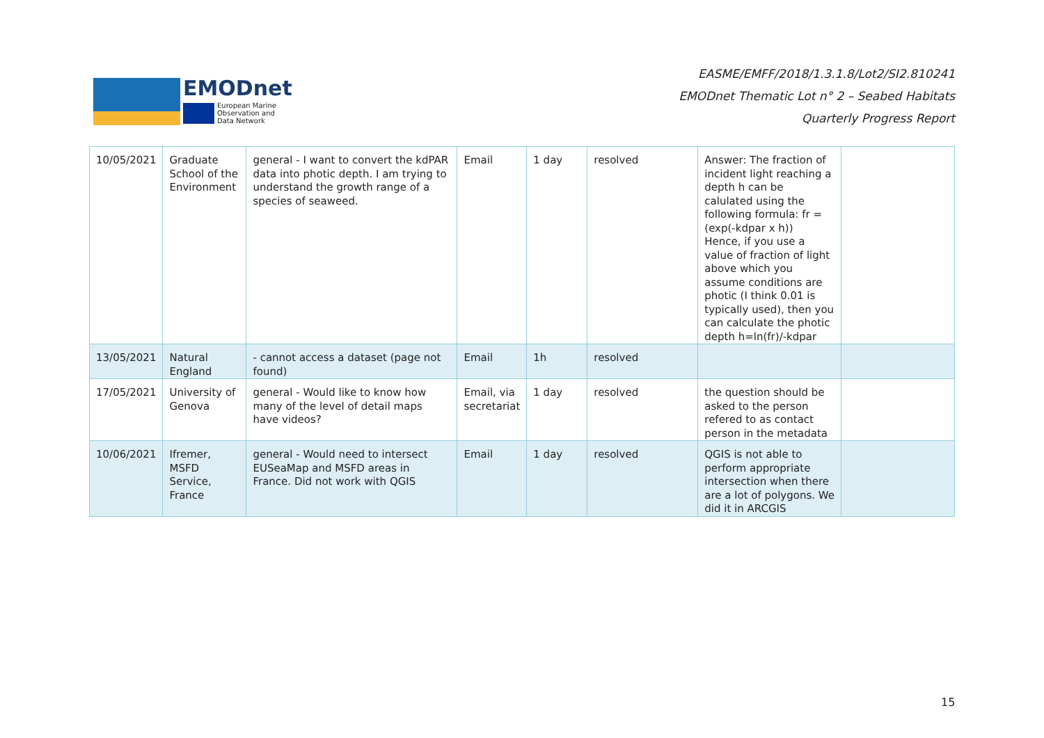EMODnet
European Marine
Observation and
Data Network
EASME/EMFF/2018/1.3.1.8/Lot2/SI2.810241
EMODnet Thematic Lot n° 2 – Seabed Habitats
Quarterly Progress Report
| 10/05/2021 | Graduate School of the Environment | general - I want to convert the kdPAR data into photic depth. I am trying to understand the growth range of a species of seaweed. | Email | 1 day | resolved | Answer: The fraction of incident light reaching a depth h can be calulated using the following formula: fr = (exp(-kdpar x h)) Hence, if you use a value of fraction of light above which you assume conditions are photic (I think 0.01 is typically used), then you can calculate the photic depth h=ln(fr)/-kdpar | |
| 13/05/2021 | Natural England | - cannot access a dataset (page not found) | Email | 1h | resolved | | |
| 17/05/2021 | University of Genova | general - Would like to know how many of the level of detail maps have videos? | Email, via secretariat | 1 day | resolved | the question should be asked to the person refered to as contact person in the metadata | |
| 10/06/2021 | Ifremer, MSFD Service, France | general - Would need to intersect EUSeaMap and MSFD areas in France. Did not work with QGIS | Email | 1 day | resolved | QGIS is not able to perform appropriate intersection when there are a lot of polygons. We did it in ARCGIS | |
15